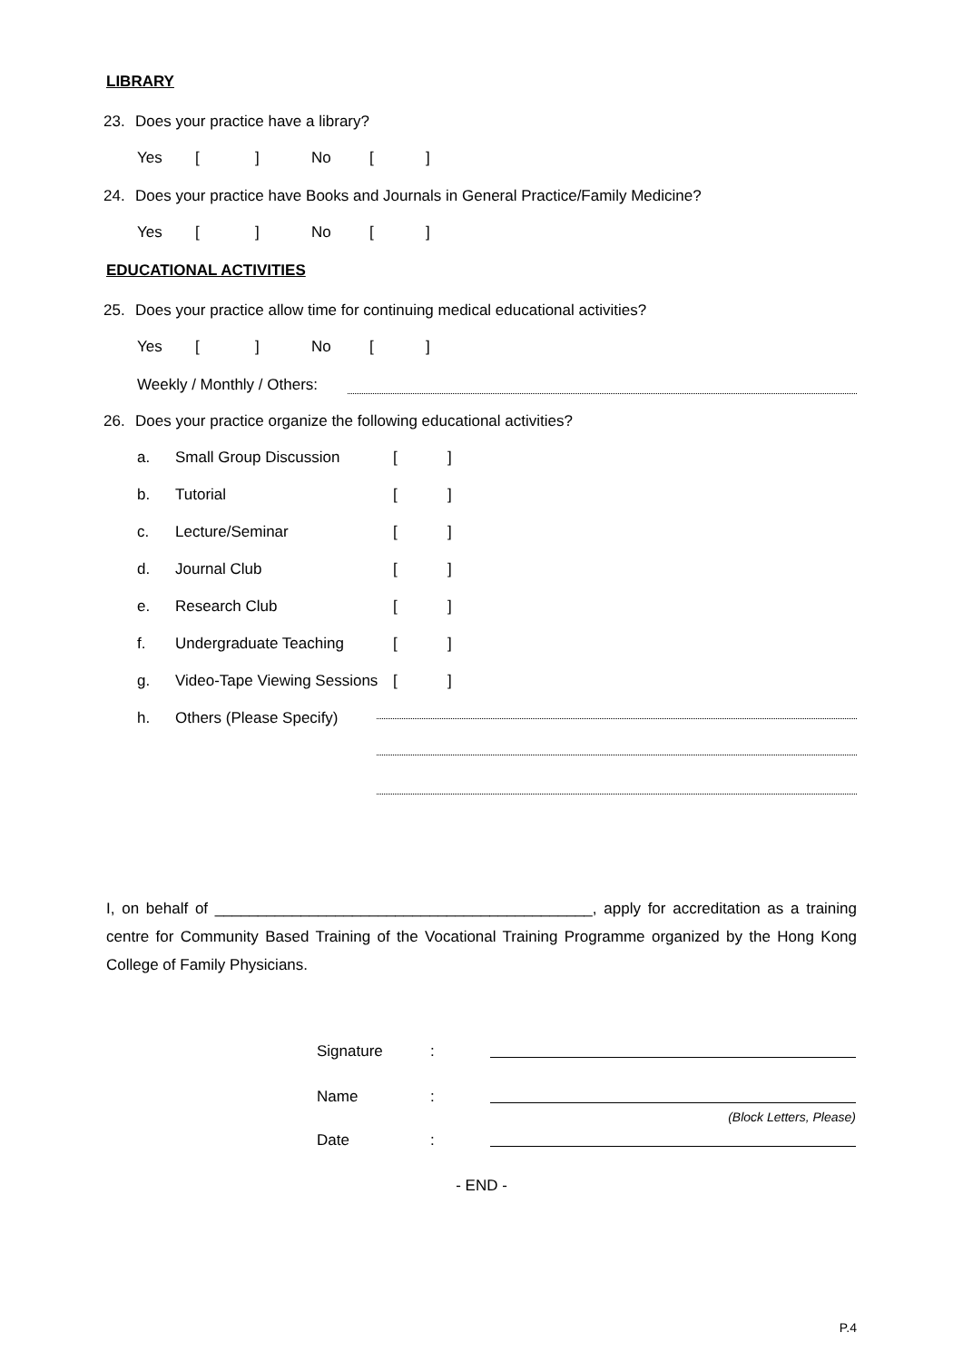LIBRARY
23. Does your practice have a library?
Yes [] No []
24. Does your practice have Books and Journals in General Practice/Family Medicine?
Yes [] No []
EDUCATIONAL ACTIVITIES
25. Does your practice allow time for continuing medical educational activities?
Yes [] No []
Weekly / Monthly / Others:
26. Does your practice organize the following educational activities?
a. Small Group Discussion []
b. Tutorial []
c. Lecture/Seminar []
d. Journal Club []
e. Research Club []
f. Undergraduate Teaching []
g. Video-Tape Viewing Sessions []
h. Others (Please Specify)
I, on behalf of ____________________________________________, apply for accreditation as a training centre for Community Based Training of the Vocational Training Programme organized by the Hong Kong College of Family Physicians.
Signature:
Name:
(Block Letters, Please)
Date:
- END -
P.4